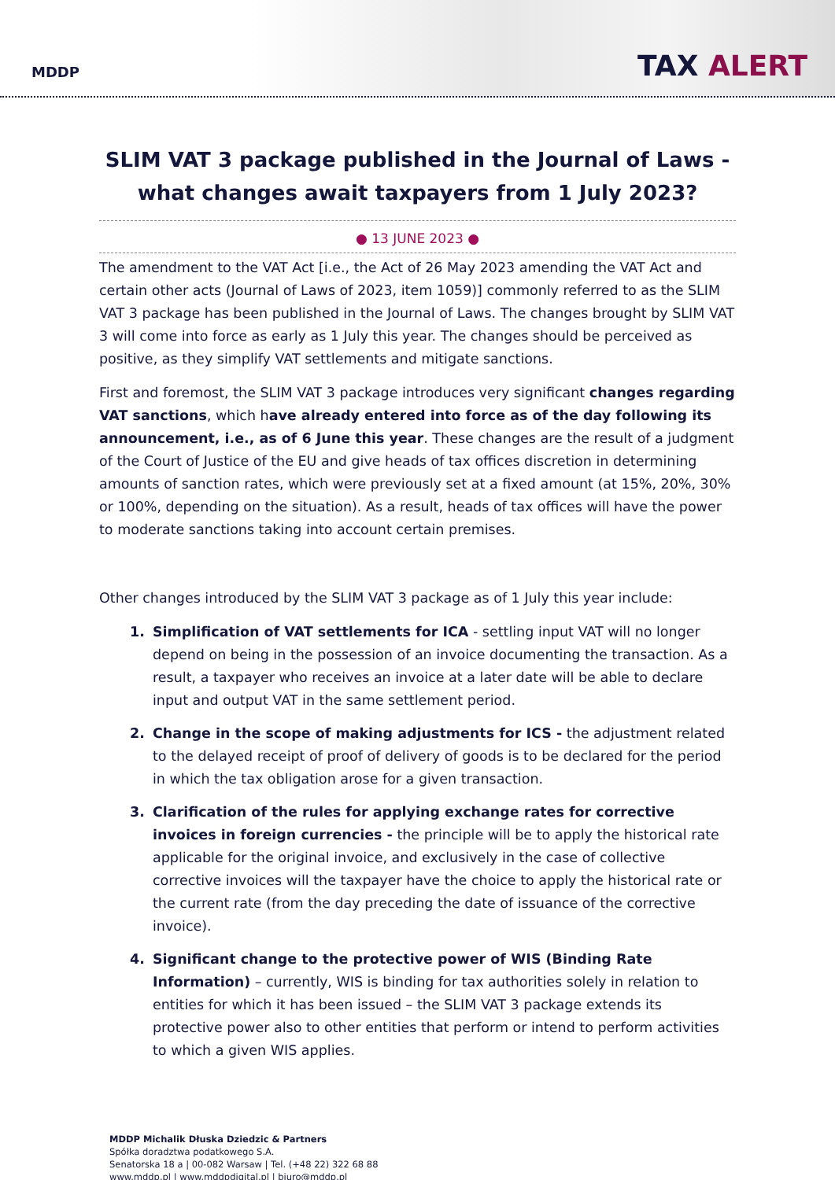MDDP
TAX ALERT
SLIM VAT 3 package published in the Journal of Laws - what changes await taxpayers from 1 July 2023?
● 13 JUNE 2023 ●
The amendment to the VAT Act [i.e., the Act of 26 May 2023 amending the VAT Act and certain other acts (Journal of Laws of 2023, item 1059)] commonly referred to as the SLIM VAT 3 package has been published in the Journal of Laws. The changes brought by SLIM VAT 3 will come into force as early as 1 July this year. The changes should be perceived as positive, as they simplify VAT settlements and mitigate sanctions.
First and foremost, the SLIM VAT 3 package introduces very significant changes regarding VAT sanctions, which have already entered into force as of the day following its announcement, i.e., as of 6 June this year. These changes are the result of a judgment of the Court of Justice of the EU and give heads of tax offices discretion in determining amounts of sanction rates, which were previously set at a fixed amount (at 15%, 20%, 30% or 100%, depending on the situation). As a result, heads of tax offices will have the power to moderate sanctions taking into account certain premises.
Other changes introduced by the SLIM VAT 3 package as of 1 July this year include:
Simplification of VAT settlements for ICA - settling input VAT will no longer depend on being in the possession of an invoice documenting the transaction. As a result, a taxpayer who receives an invoice at a later date will be able to declare input and output VAT in the same settlement period.
Change in the scope of making adjustments for ICS - the adjustment related to the delayed receipt of proof of delivery of goods is to be declared for the period in which the tax obligation arose for a given transaction.
Clarification of the rules for applying exchange rates for corrective invoices in foreign currencies - the principle will be to apply the historical rate applicable for the original invoice, and exclusively in the case of collective corrective invoices will the taxpayer have the choice to apply the historical rate or the current rate (from the day preceding the date of issuance of the corrective invoice).
Significant change to the protective power of WIS (Binding Rate Information) – currently, WIS is binding for tax authorities solely in relation to entities for which it has been issued – the SLIM VAT 3 package extends its protective power also to other entities that perform or intend to perform activities to which a given WIS applies.
MDDP Michalik Dłuska Dziedzic & Partners
Spółka doradztwa podatkowego S.A.
Senatorska 18 a | 00-082 Warsaw | Tel. (+48 22) 322 68 88
www.mddp.pl | www.mddpdigital.pl | biuro@mddp.pl